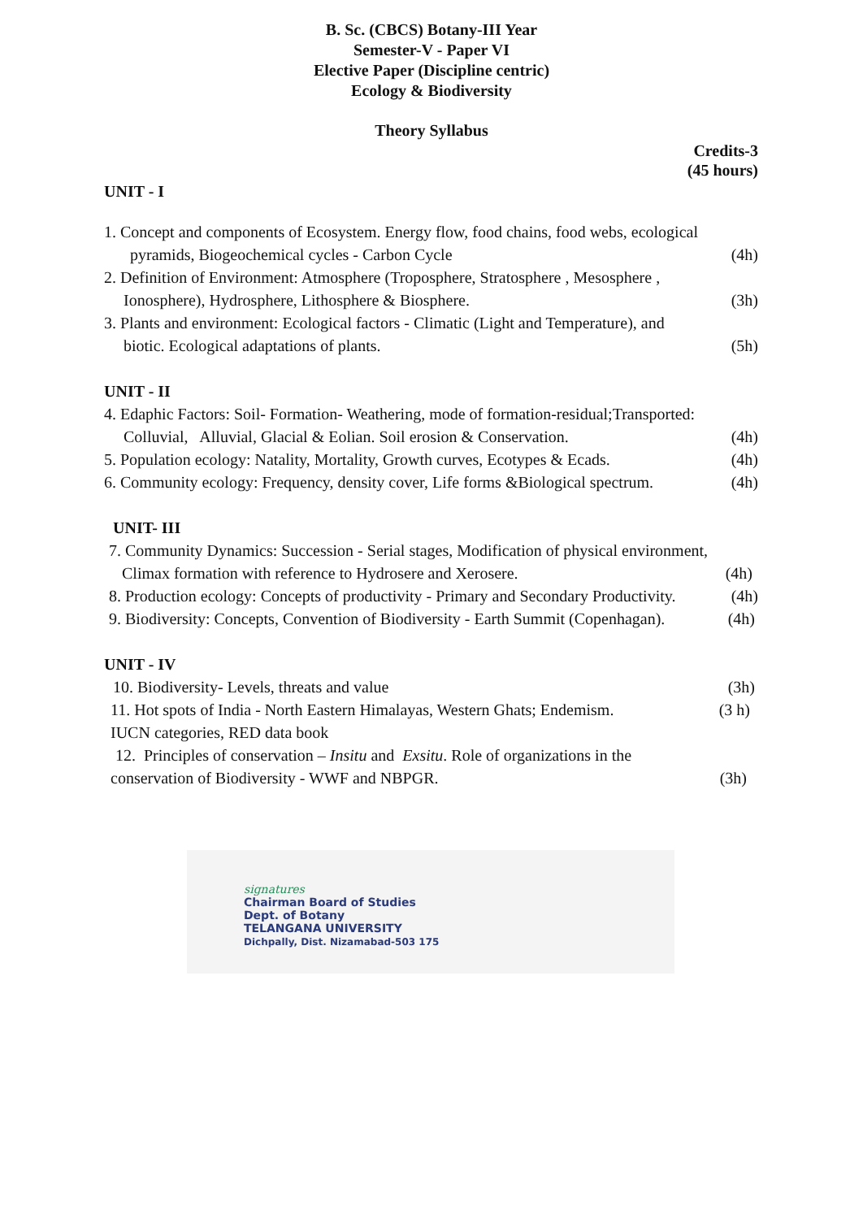B. Sc. (CBCS) Botany-III Year
Semester-V - Paper VI
Elective Paper (Discipline centric)
Ecology & Biodiversity
Theory Syllabus
Credits-3
(45 hours)
UNIT - I
1. Concept and components of Ecosystem. Energy flow, food chains, food webs, ecological
pyramids, Biogeochemical cycles - Carbon Cycle (4h)
2. Definition of Environment: Atmosphere (Troposphere, Stratosphere , Mesosphere ,
Ionosphere), Hydrosphere, Lithosphere & Biosphere. (3h)
3. Plants and environment: Ecological factors - Climatic (Light and Temperature), and
biotic. Ecological adaptations of plants. (5h)
UNIT - II
4. Edaphic Factors: Soil- Formation- Weathering, mode of formation-residual;Transported:
Colluvial, Alluvial, Glacial & Eolian. Soil erosion & Conservation. (4h)
5. Population ecology: Natality, Mortality, Growth curves, Ecotypes & Ecads. (4h)
6. Community ecology: Frequency, density cover, Life forms &Biological spectrum. (4h)
UNIT- III
7. Community Dynamics: Succession - Serial stages, Modification of physical environment,
Climax formation with reference to Hydrosere and Xerosere. (4h)
8. Production ecology: Concepts of productivity - Primary and Secondary Productivity. (4h)
9. Biodiversity: Concepts, Convention of Biodiversity - Earth Summit (Copenhagan). (4h)
UNIT - IV
10. Biodiversity- Levels, threats and value (3h)
11. Hot spots of India - North Eastern Himalayas, Western Ghats; Endemism. (3 h)
IUCN categories, RED data book
12. Principles of conservation – Insitu and Exsitu. Role of organizations in the
conservation of Biodiversity - WWF and NBPGR. (3h)
signatures
Chairman Board of Studies
Dept. of Botany
TELANGANA UNIVERSITY
Dichpally, Dist. Nizamabad-503 175